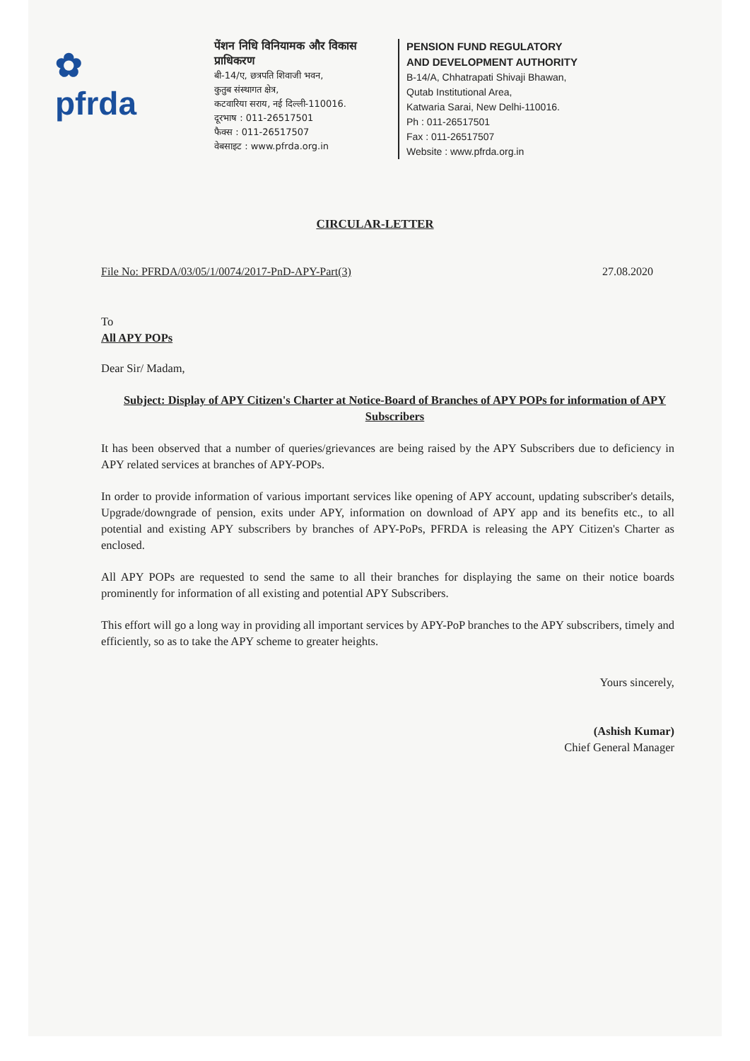✿
pfrda
पेंशन निधि विनियामक और विकास प्राधिकरण
बी-14/ए, छत्रपति शिवाजी भवन,
कुतुब संस्थागत क्षेत्र,
कटवारिया सराय, नई दिल्ली-110016.
दूरभाष : 011-26517501
फैक्स : 011-26517507
वेबसाइट : www.pfrda.org.in
PENSION FUND REGULATORY
AND DEVELOPMENT AUTHORITY
B-14/A, Chhatrapati Shivaji Bhawan,
Qutab Institutional Area,
Katwaria Sarai, New Delhi-110016.
Ph : 011-26517501
Fax : 011-26517507
Website : www.pfrda.org.in
CIRCULAR-LETTER
File No: PFRDA/03/05/1/0074/2017-PnD-APY-Part(3) 27.08.2020
To
All APY POPs
Dear Sir/ Madam,
Subject: Display of APY Citizen's Charter at Notice-Board of Branches of APY POPs for information of APY Subscribers
It has been observed that a number of queries/grievances are being raised by the APY Subscribers due to deficiency in APY related services at branches of APY-POPs.
In order to provide information of various important services like opening of APY account, updating subscriber's details, Upgrade/downgrade of pension, exits under APY, information on download of APY app and its benefits etc., to all potential and existing APY subscribers by branches of APY-PoPs, PFRDA is releasing the APY Citizen's Charter as enclosed.
All APY POPs are requested to send the same to all their branches for displaying the same on their notice boards prominently for information of all existing and potential APY Subscribers.
This effort will go a long way in providing all important services by APY-PoP branches to the APY subscribers, timely and efficiently, so as to take the APY scheme to greater heights.
Yours sincerely,
(Ashish Kumar)
Chief General Manager